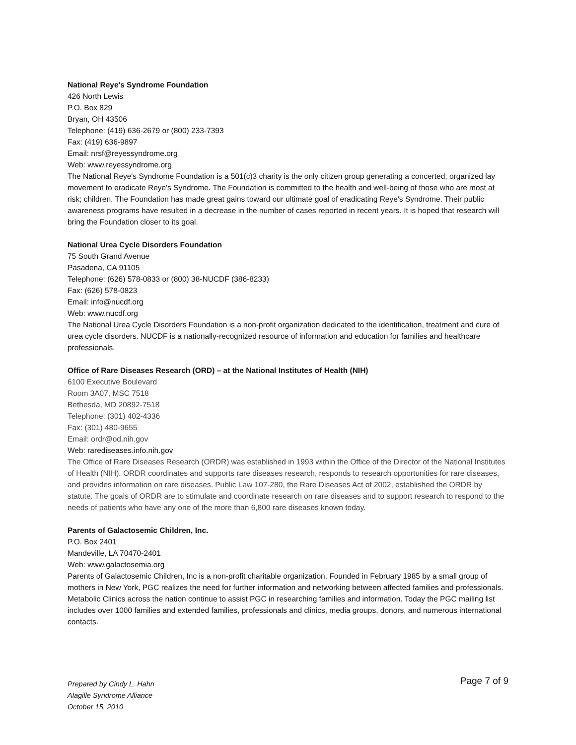National Reye's Syndrome Foundation
426 North Lewis
P.O. Box 829
Bryan, OH 43506
Telephone: (419) 636-2679 or (800) 233-7393
Fax: (419) 636-9897
Email: nrsf@reyessyndrome.org
Web: www.reyessyndrome.org
The National Reye's Syndrome Foundation is a 501(c)3 charity is the only citizen group generating a concerted, organized lay movement to eradicate Reye's Syndrome. The Foundation is committed to the health and well-being of those who are most at risk; children. The Foundation has made great gains toward our ultimate goal of eradicating Reye's Syndrome. Their public awareness programs have resulted in a decrease in the number of cases reported in recent years. It is hoped that research will bring the Foundation closer to its goal.
National Urea Cycle Disorders Foundation
75 South Grand Avenue
Pasadena, CA 91105
Telephone: (626) 578-0833 or (800) 38-NUCDF (386-8233)
Fax: (626) 578-0823
Email: info@nucdf.org
Web: www.nucdf.org
The National Urea Cycle Disorders Foundation is a non-profit organization dedicated to the identification, treatment and cure of urea cycle disorders. NUCDF is a nationally-recognized resource of information and education for families and healthcare professionals.
Office of Rare Diseases Research (ORD) – at the National Institutes of Health (NIH)
6100 Executive Boulevard
Room 3A07, MSC 7518
Bethesda, MD 20892-7518
Telephone: (301) 402-4336
Fax: (301) 480-9655
Email: ordr@od.nih.gov
Web: rarediseases.info.nih.gov
The Office of Rare Diseases Research (ORDR) was established in 1993 within the Office of the Director of the National Institutes of Health (NIH). ORDR coordinates and supports rare diseases research, responds to research opportunities for rare diseases, and provides information on rare diseases. Public Law 107-280, the Rare Diseases Act of 2002, established the ORDR by statute. The goals of ORDR are to stimulate and coordinate research on rare diseases and to support research to respond to the needs of patients who have any one of the more than 6,800 rare diseases known today.
Parents of Galactosemic Children, Inc.
P.O. Box 2401
Mandeville, LA 70470-2401
Web: www.galactosemia.org
Parents of Galactosemic Children, Inc is a non-profit charitable organization. Founded in February 1985 by a small group of mothers in New York, PGC realizes the need for further information and networking between affected families and professionals. Metabolic Clinics across the nation continue to assist PGC in researching families and information. Today the PGC mailing list includes over 1000 families and extended families, professionals and clinics, media groups, donors, and numerous international contacts.
Prepared by Cindy L. Hahn
Alagille Syndrome Alliance
October 15, 2010
Page 7 of 9